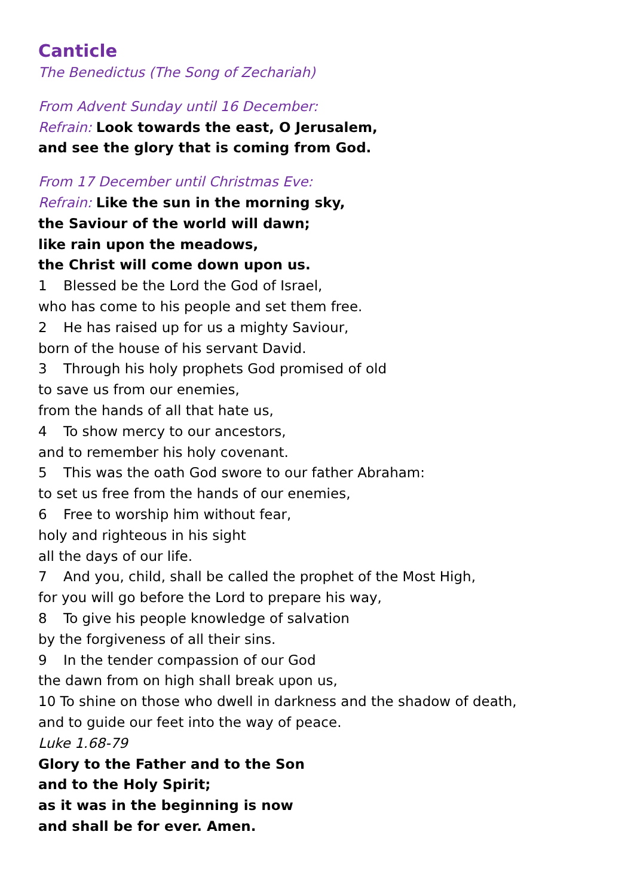Canticle
The Benedictus (The Song of Zechariah)
From Advent Sunday until 16 December:
Refrain: Look towards the east, O Jerusalem,
and see the glory that is coming from God.
From 17 December until Christmas Eve:
Refrain: Like the sun in the morning sky,
the Saviour of the world will dawn;
like rain upon the meadows,
the Christ will come down upon us.
1 Blessed be the Lord the God of Israel,
who has come to his people and set them free.
2 He has raised up for us a mighty Saviour,
born of the house of his servant David.
3 Through his holy prophets God promised of old
to save us from our enemies,
from the hands of all that hate us,
4 To show mercy to our ancestors,
and to remember his holy covenant.
5 This was the oath God swore to our father Abraham:
to set us free from the hands of our enemies,
6 Free to worship him without fear,
holy and righteous in his sight
all the days of our life.
7 And you, child, shall be called the prophet of the Most High,
for you will go before the Lord to prepare his way,
8 To give his people knowledge of salvation
by the forgiveness of all their sins.
9 In the tender compassion of our God
the dawn from on high shall break upon us,
10 To shine on those who dwell in darkness and the shadow of death,
and to guide our feet into the way of peace.
Luke 1.68-79
Glory to the Father and to the Son
and to the Holy Spirit;
as it was in the beginning is now
and shall be for ever. Amen.